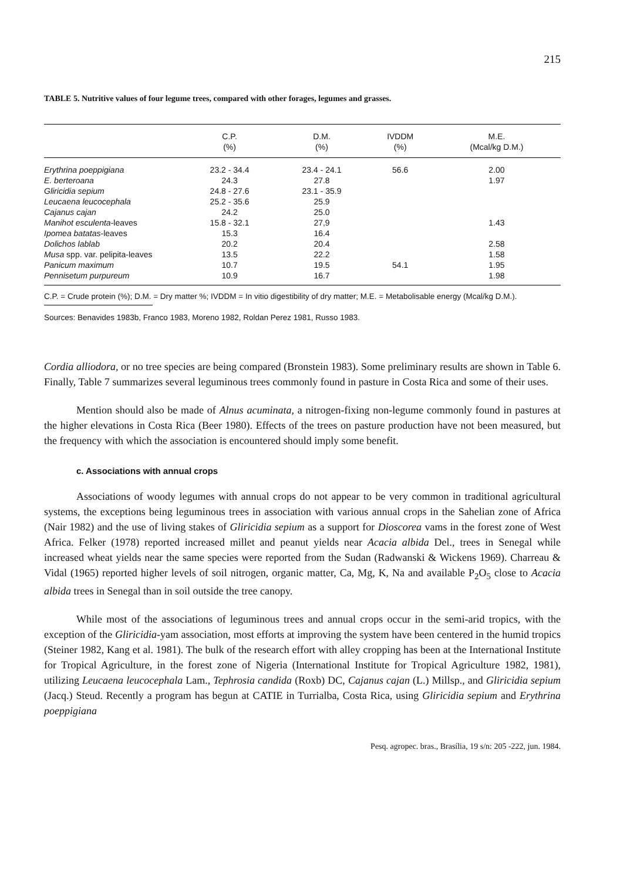215
TABLE 5. Nutritive values of four legume trees, compared with other forages, legumes and grasses.
| | C.P. | D.M. | IVDDM | M.E. |
| --- | --- | --- | --- | --- |
| | (%) | (%) | (%) | (Mcal/kg D.M.) |
| Erythrina poeppigiana | 23.2 - 34.4 | 23.4 - 24.1 | 56.6 | 2.00 |
| E. berteroana | 24.3 | 27.8 | | 1.97 |
| Gliricidia sepium | 24.8 - 27.6 | 23.1 - 35.9 | | |
| Leucaena leucocephala | 25.2 - 35.6 | 25.9 | | |
| Cajanus cajan | 24.2 | 25.0 | | |
| Manihot esculenta -leaves | 15.8 - 32.1 | 27,9 | | 1.43 |
| Ipomea batatas -leaves | 15.3 | 16.4 | | |
| Dolichos lablab | 20.2 | 20.4 | | 2.58 |
| Musa spp. var. pelipita-leaves | 13.5 | 22.2 | | 1.58 |
| Panicum maximum | 10.7 | 19.5 | 54.1 | 1.95 |
| Pennisetum purpureum | 10.9 | 16.7 | | 1.98 |
C.P. = Crude protein (%); D.M. = Dry matter %; IVDDM = In vitio digestibility of dry matter; M.E. = Metabolisable energy (Mcal/kg D.M.).
Sources: Benavides 1983b, Franco 1983, Moreno 1982, Roldan Perez 1981, Russo 1983.
Cordia alliodora, or no tree species are being compared (Bronstein 1983). Some preliminary results are shown in Table 6. Finally, Table 7 summarizes several leguminous trees commonly found in pasture in Costa Rica and some of their uses.
Mention should also be made of Alnus acuminata, a nitrogen-fixing non-legume commonly found in pastures at the higher elevations in Costa Rica (Beer 1980). Effects of the trees on pasture production have not been measured, but the frequency with which the association is encountered should imply some benefit.
c. Associations with annual crops
Associations of woody legumes with annual crops do not appear to be very common in traditional agricultural systems, the exceptions being leguminous trees in association with various annual crops in the Sahelian zone of Africa (Nair 1982) and the use of living stakes of Gliricidia sepium as a support for Dioscorea vams in the forest zone of West Africa. Felker (1978) reported increased millet and peanut yields near Acacia albida Del., trees in Senegal while increased wheat yields near the same species were reported from the Sudan (Radwanski & Wickens 1969). Charreau & Vidal (1965) reported higher levels of soil nitrogen, organic matter, Ca, Mg, K, Na and available P<sub>2</sub>O<sub>5</sub> close to Acacia albida trees in Senegal than in soil outside the tree canopy.
While most of the associations of leguminous trees and annual crops occur in the semi-arid tropics, with the exception of the Gliricidia-yam association, most efforts at improving the system have been centered in the humid tropics (Steiner 1982, Kang et al. 1981). The bulk of the research effort with alley cropping has been at the International Institute for Tropical Agriculture, in the forest zone of Nigeria (International Institute for Tropical Agriculture 1982, 1981), utilizing Leucaena leucocephala Lam., Tephrosia candida (Roxb) DC, Cajanus cajan (L.) Millsp., and Gliricidia sepium (Jacq.) Steud. Recently a program has begun at CATIE in Turrialba, Costa Rica, using Gliricidia sepium and Erythrina poeppigiana
Pesq. agropec. bras., Brasília, 19 s/n: 205 -222, jun. 1984.